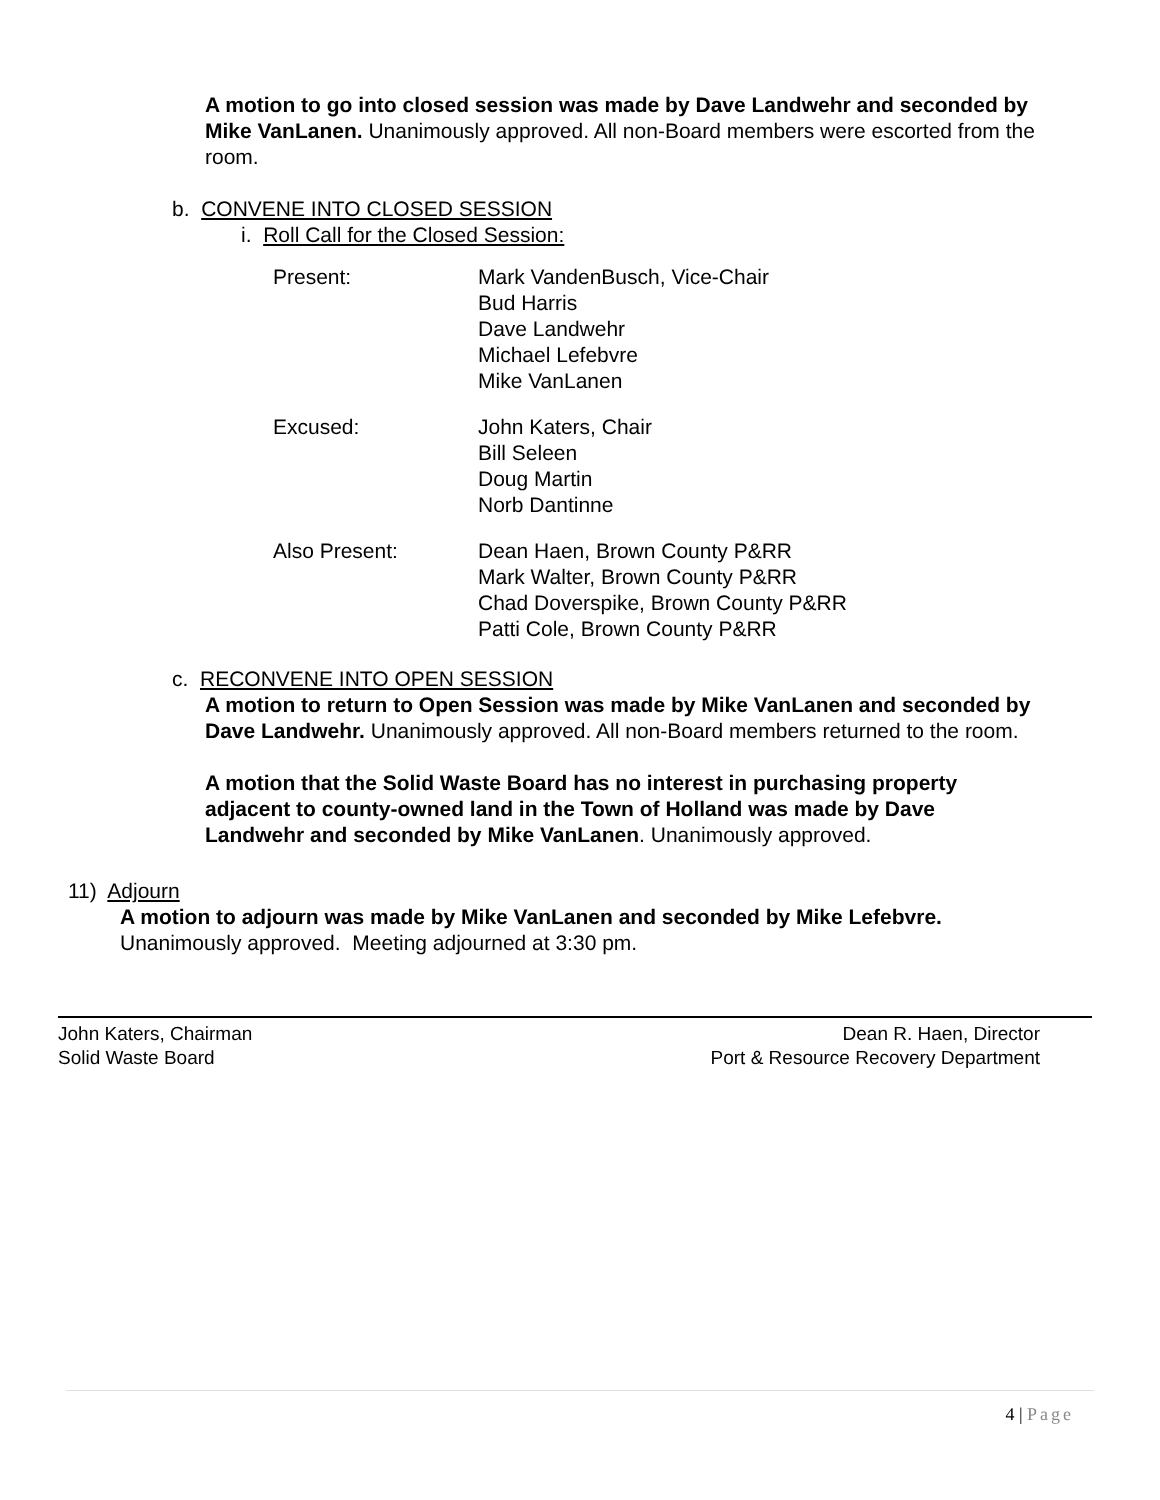A motion to go into closed session was made by Dave Landwehr and seconded by Mike VanLanen. Unanimously approved. All non-Board members were escorted from the room.
b. CONVENE INTO CLOSED SESSION
i. Roll Call for the Closed Session:
Present:
Mark VandenBusch, Vice-Chair
Bud Harris
Dave Landwehr
Michael Lefebvre
Mike VanLanen
Excused:
John Katers, Chair
Bill Seleen
Doug Martin
Norb Dantinne
Also Present:
Dean Haen, Brown County P&RR
Mark Walter, Brown County P&RR
Chad Doverspike, Brown County P&RR
Patti Cole, Brown County P&RR
c. RECONVENE INTO OPEN SESSION
A motion to return to Open Session was made by Mike VanLanen and seconded by Dave Landwehr. Unanimously approved. All non-Board members returned to the room.
A motion that the Solid Waste Board has no interest in purchasing property adjacent to county-owned land in the Town of Holland was made by Dave Landwehr and seconded by Mike VanLanen. Unanimously approved.
11) Adjourn
A motion to adjourn was made by Mike VanLanen and seconded by Mike Lefebvre.
Unanimously approved. Meeting adjourned at 3:30 pm.
John Katers, Chairman
Solid Waste Board
Dean R. Haen, Director
Port & Resource Recovery Department
4 | Page